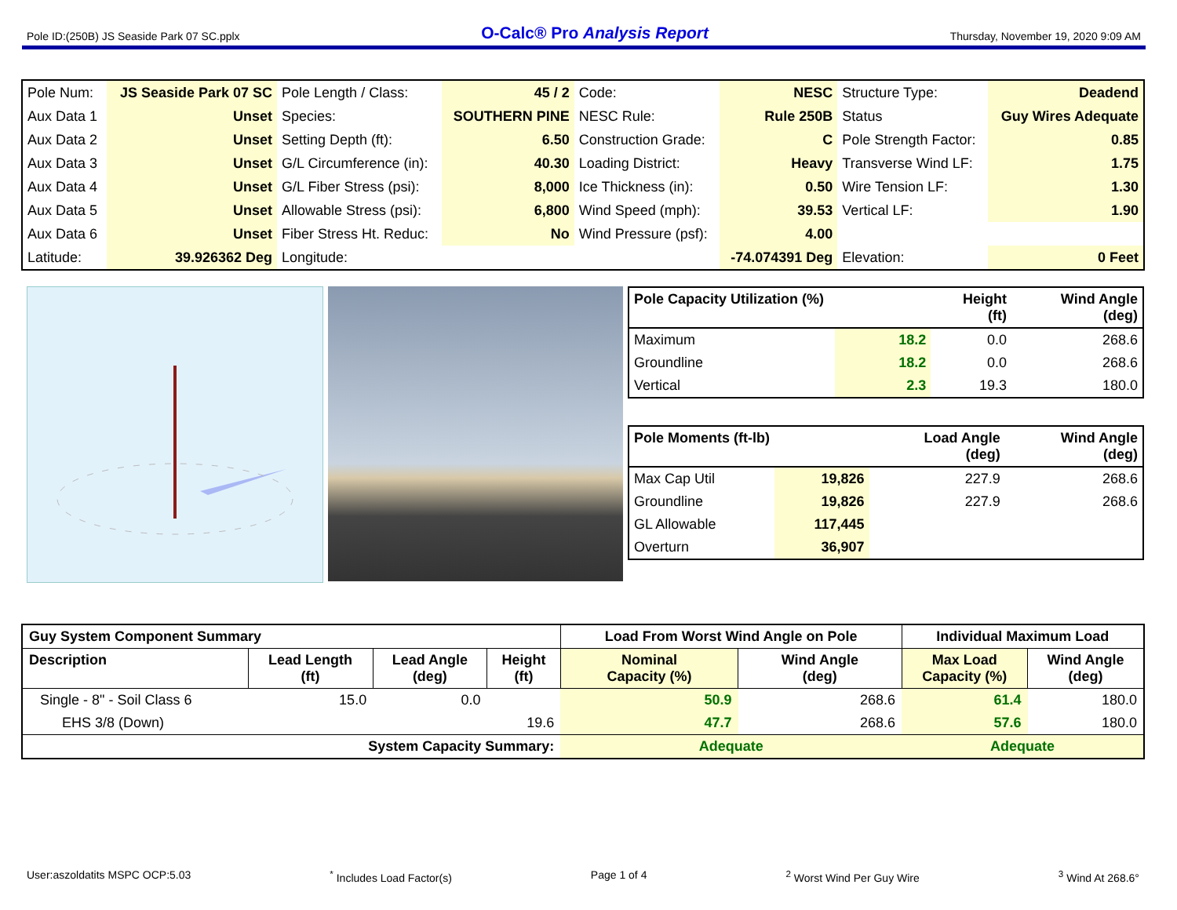Pole ID:(250B) JS Seaside Park 07 SC.pplx O-Calc® Pro Analysis Report Thursday, November 19, 2020 9:09 AM
| Pole Num: | JS Seaside Park 07 SC | Pole Length / Class: | 45 / 2 | Code: | NESC | Structure Type: | Deadend |
| Aux Data 1 | Unset | Species: | SOUTHERN PINE | NESC Rule: | Rule 250B | Status | Guy Wires Adequate |
| Aux Data 2 | Unset | Setting Depth (ft): | 6.50 | Construction Grade: | C | Pole Strength Factor: | 0.85 |
| Aux Data 3 | Unset | G/L Circumference (in): | 40.30 | Loading District: | Heavy | Transverse Wind LF: | 1.75 |
| Aux Data 4 | Unset | G/L Fiber Stress (psi): | 8,000 | Ice Thickness (in): | 0.50 | Wire Tension LF: | 1.30 |
| Aux Data 5 | Unset | Allowable Stress (psi): | 6,800 | Wind Speed (mph): | 39.53 | Vertical LF: | 1.90 |
| Aux Data 6 | Unset | Fiber Stress Ht. Reduc: | No | Wind Pressure (psf): | 4.00 | | |
| Latitude: | 39.926362 Deg | Longitude: | | | -74.074391 Deg | Elevation: | 0 Feet |
| Pole Capacity Utilization (%) | | Height (ft) | Wind Angle (deg) |
| --- | --- | --- | --- |
| Maximum | 18.2 | 0.0 | 268.6 |
| Groundline | 18.2 | 0.0 | 268.6 |
| Vertical | 2.3 | 19.3 | 180.0 |
| Pole Moments (ft-lb) | | Load Angle (deg) | Wind Angle (deg) |
| --- | --- | --- | --- |
| Max Cap Util | 19,826 | 227.9 | 268.6 |
| Groundline | 19,826 | 227.9 | 268.6 |
| GL Allowable | 117,445 | | |
| Overturn | 36,907 | | |
| Guy System Component Summary | | | | Load From Worst Wind Angle on Pole | | Individual Maximum Load | |
| --- | --- | --- | --- | --- | --- | --- | --- |
| Description | Lead Length (ft) | Lead Angle (deg) | Height (ft) | Nominal Capacity (%) | Wind Angle (deg) | Max Load Capacity (%) | Wind Angle (deg) |
| Single - 8" - Soil Class 6 | 15.0 | 0.0 | | 50.9 | 268.6 | 61.4 | 180.0 |
| EHS 3/8 (Down) | | | 19.6 | 47.7 | 268.6 | 57.6 | 180.0 |
| System Capacity Summary: | | | | Adequate | | Adequate | |
User:aszoldatits MSPC OCP:5.03<sup>*</sup> Includes Load Factor(s) Page 1 of 4<sup>2</sup> Worst Wind Per Guy Wire <sup>3</sup> Wind At 268.6°